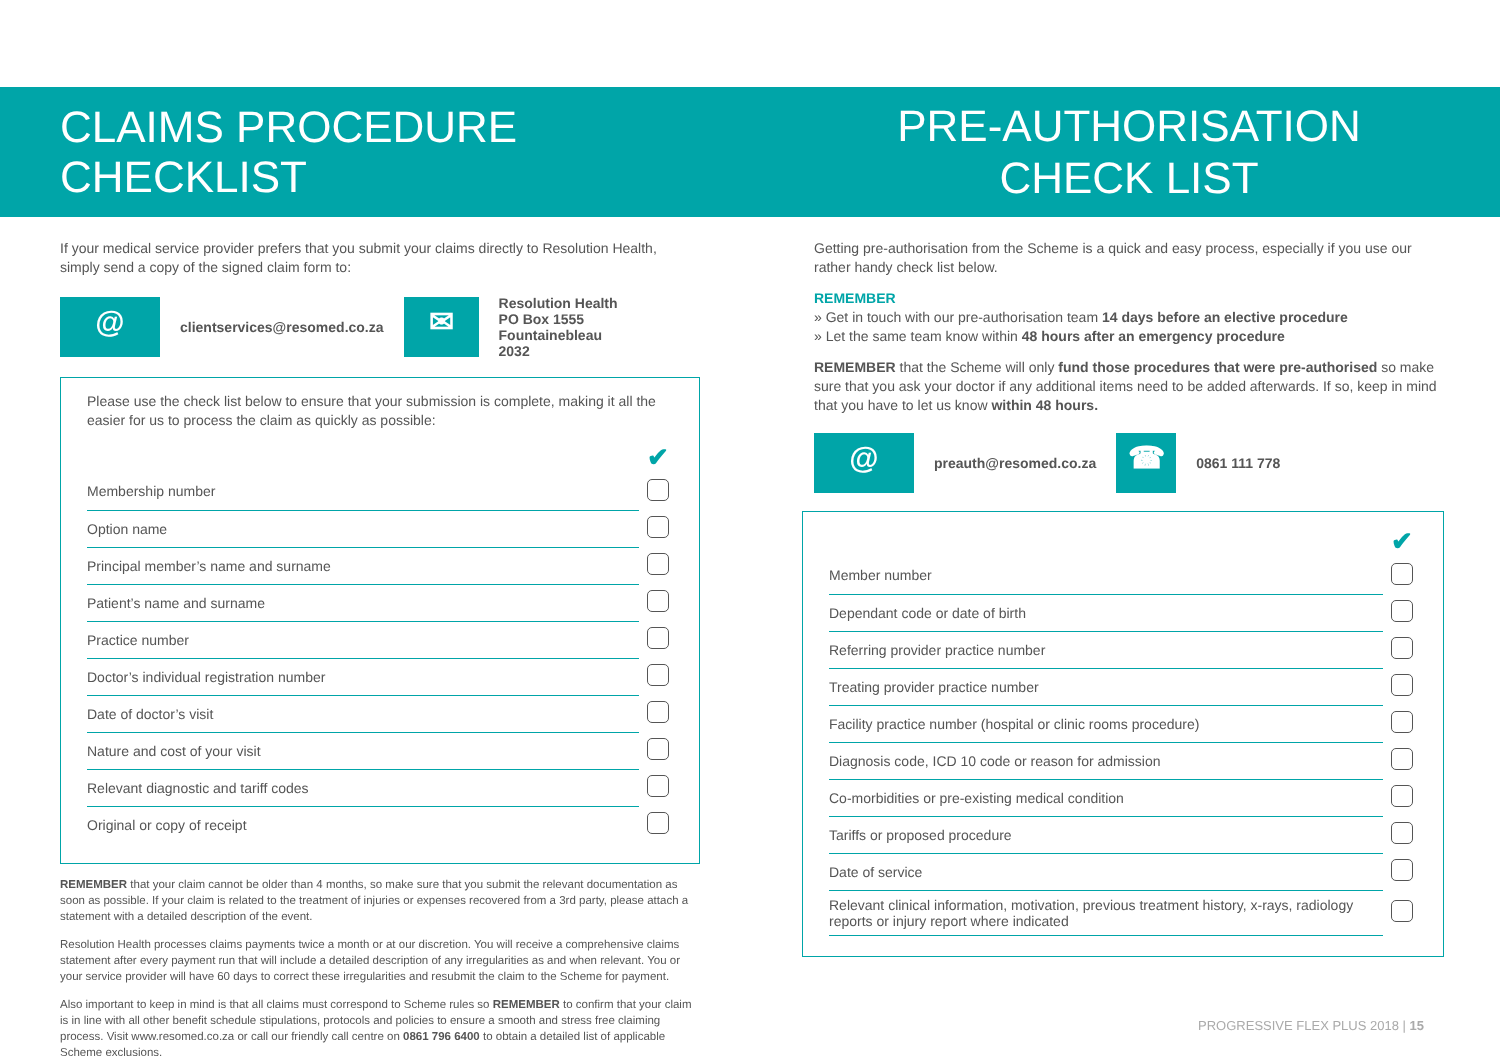CLAIMS PROCEDURE CHECKLIST
If your medical service provider prefers that you submit your claims directly to Resolution Health, simply send a copy of the signed claim form to:
@
clientservices@resomed.co.za
✉
Resolution Health
PO Box 1555
Fountainebleau
2032
Please use the check list below to ensure that your submission is complete, making it all the easier for us to process the claim as quickly as possible:
✔
| Membership number | |
| Option name | |
| Principal member’s name and surname | |
| Patient’s name and surname | |
| Practice number | |
| Doctor’s individual registration number | |
| Date of doctor’s visit | |
| Nature and cost of your visit | |
| Relevant diagnostic and tariff codes | |
| Original or copy of receipt | |
REMEMBER that your claim cannot be older than 4 months, so make sure that you submit the relevant documentation as soon as possible. If your claim is related to the treatment of injuries or expenses recovered from a 3rd party, please attach a statement with a detailed description of the event.
Resolution Health processes claims payments twice a month or at our discretion. You will receive a comprehensive claims statement after every payment run that will include a detailed description of any irregularities as and when relevant. You or your service provider will have 60 days to correct these irregularities and resubmit the claim to the Scheme for payment.
Also important to keep in mind is that all claims must correspond to Scheme rules so REMEMBER to confirm that your claim is in line with all other benefit schedule stipulations, protocols and policies to ensure a smooth and stress free claiming process. Visit www.resomed.co.za or call our friendly call centre on 0861 796 6400 to obtain a detailed list of applicable Scheme exclusions.
PRE-AUTHORISATION
CHECK LIST
Getting pre-authorisation from the Scheme is a quick and easy process, especially if you use our rather handy check list below.
REMEMBER
» Get in touch with our pre-authorisation team 14 days before an elective procedure
» Let the same team know within 48 hours after an emergency procedure
REMEMBER that the Scheme will only fund those procedures that were pre-authorised so make sure that you ask your doctor if any additional items need to be added afterwards. If so, keep in mind that you have to let us know within 48 hours.
@
preauth@resomed.co.za
☎
0861 111 778
✔
| Member number | |
| Dependant code or date of birth | |
| Referring provider practice number | |
| Treating provider practice number | |
| Facility practice number (hospital or clinic rooms procedure) | |
| Diagnosis code, ICD 10 code or reason for admission | |
| Co-morbidities or pre-existing medical condition | |
| Tariffs or proposed procedure | |
| Date of service | |
| Relevant clinical information, motivation, previous treatment history, x-rays, radiology reports or injury report where indicated | |
PROGRESSIVE FLEX PLUS 2018 | 15